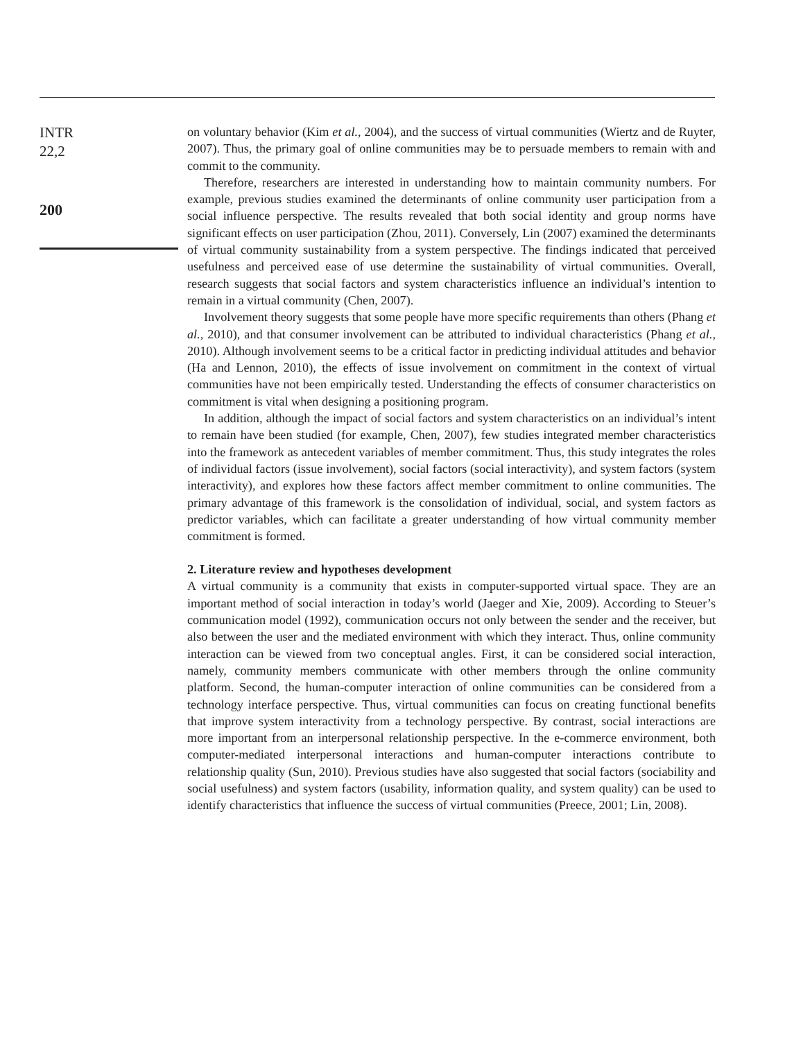INTR
22,2
200
on voluntary behavior (Kim et al., 2004), and the success of virtual communities (Wiertz and de Ruyter, 2007). Thus, the primary goal of online communities may be to persuade members to remain with and commit to the community.
Therefore, researchers are interested in understanding how to maintain community numbers. For example, previous studies examined the determinants of online community user participation from a social influence perspective. The results revealed that both social identity and group norms have significant effects on user participation (Zhou, 2011). Conversely, Lin (2007) examined the determinants of virtual community sustainability from a system perspective. The findings indicated that perceived usefulness and perceived ease of use determine the sustainability of virtual communities. Overall, research suggests that social factors and system characteristics influence an individual’s intention to remain in a virtual community (Chen, 2007).
Involvement theory suggests that some people have more specific requirements than others (Phang et al., 2010), and that consumer involvement can be attributed to individual characteristics (Phang et al., 2010). Although involvement seems to be a critical factor in predicting individual attitudes and behavior (Ha and Lennon, 2010), the effects of issue involvement on commitment in the context of virtual communities have not been empirically tested. Understanding the effects of consumer characteristics on commitment is vital when designing a positioning program.
In addition, although the impact of social factors and system characteristics on an individual’s intent to remain have been studied (for example, Chen, 2007), few studies integrated member characteristics into the framework as antecedent variables of member commitment. Thus, this study integrates the roles of individual factors (issue involvement), social factors (social interactivity), and system factors (system interactivity), and explores how these factors affect member commitment to online communities. The primary advantage of this framework is the consolidation of individual, social, and system factors as predictor variables, which can facilitate a greater understanding of how virtual community member commitment is formed.
2. Literature review and hypotheses development
A virtual community is a community that exists in computer-supported virtual space. They are an important method of social interaction in today’s world (Jaeger and Xie, 2009). According to Steuer’s communication model (1992), communication occurs not only between the sender and the receiver, but also between the user and the mediated environment with which they interact. Thus, online community interaction can be viewed from two conceptual angles. First, it can be considered social interaction, namely, community members communicate with other members through the online community platform. Second, the human-computer interaction of online communities can be considered from a technology interface perspective. Thus, virtual communities can focus on creating functional benefits that improve system interactivity from a technology perspective. By contrast, social interactions are more important from an interpersonal relationship perspective. In the e-commerce environment, both computer-mediated interpersonal interactions and human-computer interactions contribute to relationship quality (Sun, 2010). Previous studies have also suggested that social factors (sociability and social usefulness) and system factors (usability, information quality, and system quality) can be used to identify characteristics that influence the success of virtual communities (Preece, 2001; Lin, 2008).